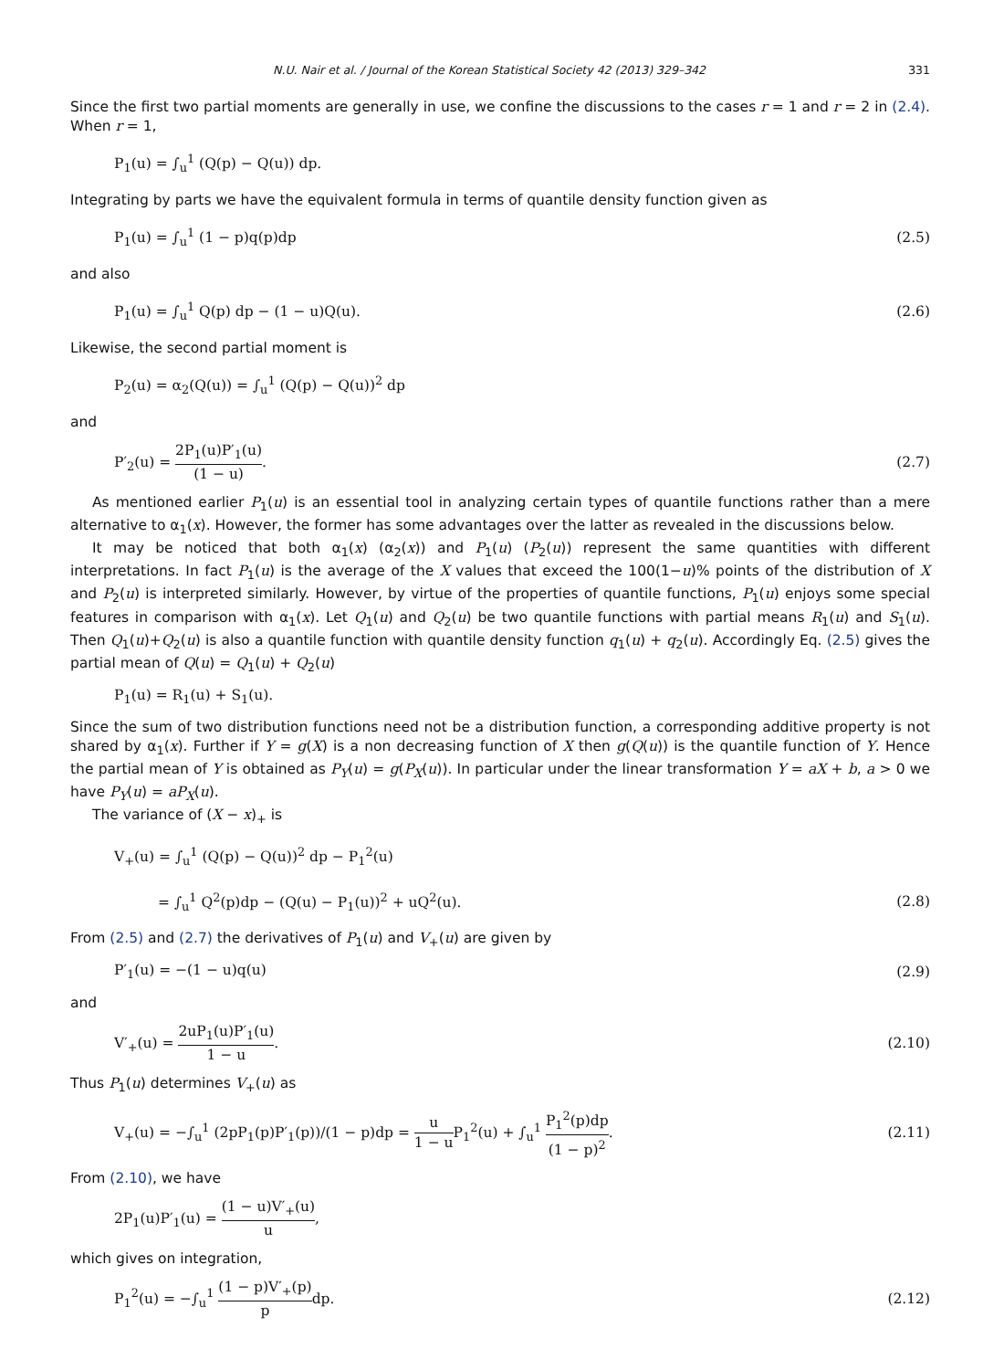N.U. Nair et al. / Journal of the Korean Statistical Society 42 (2013) 329–342 331
Since the first two partial moments are generally in use, we confine the discussions to the cases r = 1 and r = 2 in (2.4). When r = 1,
P<sub>1</sub>(u) = ∫<sub>u</sub><sup>1</sup> (Q(p) − Q(u)) dp.
Integrating by parts we have the equivalent formula in terms of quantile density function given as
P<sub>1</sub>(u) = ∫<sub>u</sub><sup>1</sup> (1 − p)q(p)dp (2.5)
and also
P<sub>1</sub>(u) = ∫<sub>u</sub><sup>1</sup> Q(p) dp − (1 − u)Q(u). (2.6)
Likewise, the second partial moment is
P<sub>2</sub>(u) = α<sub>2</sub>(Q(u)) = ∫<sub>u</sub><sup>1</sup> (Q(p) − Q(u))<sup>2</sup> dp
and
P′<sub>2</sub>(u) = 2P<sub>1</sub>(u)P′<sub>1</sub>(u) (1 − u). (2.7)
As mentioned earlier P<sub>1</sub>(u) is an essential tool in analyzing certain types of quantile functions rather than a mere alternative to α<sub>1</sub>(x). However, the former has some advantages over the latter as revealed in the discussions below.
It may be noticed that both α<sub>1</sub>(x) (α<sub>2</sub>(x)) and P<sub>1</sub>(u) (P<sub>2</sub>(u)) represent the same quantities with different interpretations. In fact P<sub>1</sub>(u) is the average of the X values that exceed the 100(1−u)% points of the distribution of X and P<sub>2</sub>(u) is interpreted similarly. However, by virtue of the properties of quantile functions, P<sub>1</sub>(u) enjoys some special features in comparison with α<sub>1</sub>(x). Let Q<sub>1</sub>(u) and Q<sub>2</sub>(u) be two quantile functions with partial means R<sub>1</sub>(u) and S<sub>1</sub>(u). Then Q<sub>1</sub>(u)+Q<sub>2</sub>(u) is also a quantile function with quantile density function q<sub>1</sub>(u) + q<sub>2</sub>(u). Accordingly Eq. (2.5) gives the partial mean of Q(u) = Q<sub>1</sub>(u) + Q<sub>2</sub>(u)
P<sub>1</sub>(u) = R<sub>1</sub>(u) + S<sub>1</sub>(u).
Since the sum of two distribution functions need not be a distribution function, a corresponding additive property is not shared by α<sub>1</sub>(x). Further if Y = g(X) is a non decreasing function of X then g(Q(u)) is the quantile function of Y. Hence the partial mean of Y is obtained as P<sub>Y</sub>(u) = g(P<sub>X</sub>(u)). In particular under the linear transformation Y = aX + b, a > 0 we have P<sub>Y</sub>(u) = aP<sub>X</sub>(u).
The variance of (X − x)<sub>+</sub> is
V<sub>+</sub>(u) = ∫<sub>u</sub><sup>1</sup> (Q(p) − Q(u))<sup>2</sup> dp − P<sub>1</sub><sup>2</sup>(u)
= ∫<sub>u</sub><sup>1</sup> Q<sup>2</sup>(p)dp − (Q(u) − P<sub>1</sub>(u))<sup>2</sup> + uQ<sup>2</sup>(u). (2.8)
From (2.5) and (2.7) the derivatives of P<sub>1</sub>(u) and V<sub>+</sub>(u) are given by
P′<sub>1</sub>(u) = −(1 − u)q(u) (2.9)
and
V′<sub>+</sub>(u) = 2uP<sub>1</sub>(u)P′<sub>1</sub>(u) 1 − u. (2.10)
Thus P<sub>1</sub>(u) determines V<sub>+</sub>(u) as
V<sub>+</sub>(u) = −∫<sub>u</sub><sup>1</sup> (2pP<sub>1</sub>(p)P′<sub>1</sub>(p))/(1 − p)dp = u 1 − u P<sub>1</sub><sup>2</sup>(u) + ∫<sub>u</sub><sup>1</sup> P<sub>1</sub><sup>2</sup>(p)dp (1 − p)<sup>2</sup>. (2.11)
From (2.10), we have
2P<sub>1</sub>(u)P′<sub>1</sub>(u) = (1 − u)V′<sub>+</sub>(u) u,
which gives on integration,
P<sub>1</sub><sup>2</sup>(u) = −∫<sub>u</sub><sup>1</sup> (1 − p)V′<sub>+</sub>(p) pdp. (2.12)